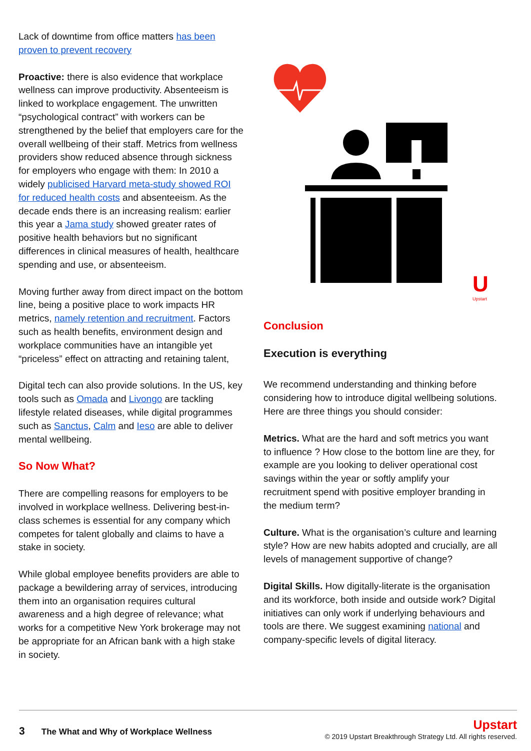Lack of downtime from office matters has been proven to prevent recovery
Proactive: there is also evidence that workplace wellness can improve productivity. Absenteeism is linked to workplace engagement. The unwritten “psychological contract” with workers can be strengthened by the belief that employers care for the overall wellbeing of their staff. Metrics from wellness providers show reduced absence through sickness for employers who engage with them: In 2010 a widely publicised Harvard meta-study showed ROI for reduced health costs and absenteeism. As the decade ends there is an increasing realism: earlier this year a Jama study showed greater rates of positive health behaviors but no significant differences in clinical measures of health, healthcare spending and use, or absenteeism.
Moving further away from direct impact on the bottom line, being a positive place to work impacts HR metrics, namely retention and recruitment. Factors such as health benefits, environment design and workplace communities have an intangible yet “priceless” effect on attracting and retaining talent,
Digital tech can also provide solutions. In the US, key tools such as Omada and Livongo are tackling lifestyle related diseases, while digital programmes such as Sanctus, Calm and Ieso are able to deliver mental wellbeing.
So Now What?
There are compelling reasons for employers to be involved in workplace wellness. Delivering best-in-class schemes is essential for any company which competes for talent globally and claims to have a stake in society.
While global employee benefits providers are able to package a bewildering array of services, introducing them into an organisation requires cultural awareness and a high degree of relevance; what works for a competitive New York brokerage may not be appropriate for an African bank with a high stake in society.
U
Upstart
Conclusion
Execution is everything
We recommend understanding and thinking before considering how to introduce digital wellbeing solutions. Here are three things you should consider:
Metrics. What are the hard and soft metrics you want to influence ? How close to the bottom line are they, for example are you looking to deliver operational cost savings within the year or softly amplify your recruitment spend with positive employer branding in the medium term?
Culture. What is the organisation’s culture and learning style? How are new habits adopted and crucially, are all levels of management supportive of change?
Digital Skills. How digitally-literate is the organisation and its workforce, both inside and outside work? Digital initiatives can only work if underlying behaviours and tools are there. We suggest examining national and company-specific levels of digital literacy.
3 The What and Why of Workplace Wellness
Upstart
© 2019 Upstart Breakthrough Strategy Ltd. All rights reserved.